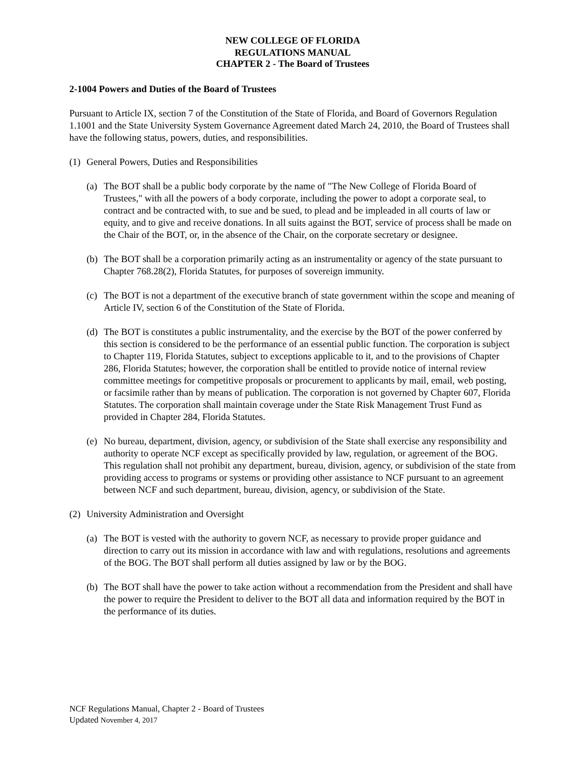NEW COLLEGE OF FLORIDA
REGULATIONS MANUAL
CHAPTER 2 - The Board of Trustees
2-1004 Powers and Duties of the Board of Trustees
Pursuant to Article IX, section 7 of the Constitution of the State of Florida, and Board of Governors Regulation 1.1001 and the State University System Governance Agreement dated March 24, 2010, the Board of Trustees shall have the following status, powers, duties, and responsibilities.
(1) General Powers, Duties and Responsibilities
(a) The BOT shall be a public body corporate by the name of "The New College of Florida Board of Trustees," with all the powers of a body corporate, including the power to adopt a corporate seal, to contract and be contracted with, to sue and be sued, to plead and be impleaded in all courts of law or equity, and to give and receive donations. In all suits against the BOT, service of process shall be made on the Chair of the BOT, or, in the absence of the Chair, on the corporate secretary or designee.
(b) The BOT shall be a corporation primarily acting as an instrumentality or agency of the state pursuant to Chapter 768.28(2), Florida Statutes, for purposes of sovereign immunity.
(c) The BOT is not a department of the executive branch of state government within the scope and meaning of Article IV, section 6 of the Constitution of the State of Florida.
(d) The BOT is constitutes a public instrumentality, and the exercise by the BOT of the power conferred by this section is considered to be the performance of an essential public function. The corporation is subject to Chapter 119, Florida Statutes, subject to exceptions applicable to it, and to the provisions of Chapter 286, Florida Statutes; however, the corporation shall be entitled to provide notice of internal review committee meetings for competitive proposals or procurement to applicants by mail, email, web posting, or facsimile rather than by means of publication. The corporation is not governed by Chapter 607, Florida Statutes. The corporation shall maintain coverage under the State Risk Management Trust Fund as provided in Chapter 284, Florida Statutes.
(e) No bureau, department, division, agency, or subdivision of the State shall exercise any responsibility and authority to operate NCF except as specifically provided by law, regulation, or agreement of the BOG. This regulation shall not prohibit any department, bureau, division, agency, or subdivision of the state from providing access to programs or systems or providing other assistance to NCF pursuant to an agreement between NCF and such department, bureau, division, agency, or subdivision of the State.
(2) University Administration and Oversight
(a) The BOT is vested with the authority to govern NCF, as necessary to provide proper guidance and direction to carry out its mission in accordance with law and with regulations, resolutions and agreements of the BOG. The BOT shall perform all duties assigned by law or by the BOG.
(b) The BOT shall have the power to take action without a recommendation from the President and shall have the power to require the President to deliver to the BOT all data and information required by the BOT in the performance of its duties.
NCF Regulations Manual, Chapter 2 - Board of Trustees
Updated November 4, 2017